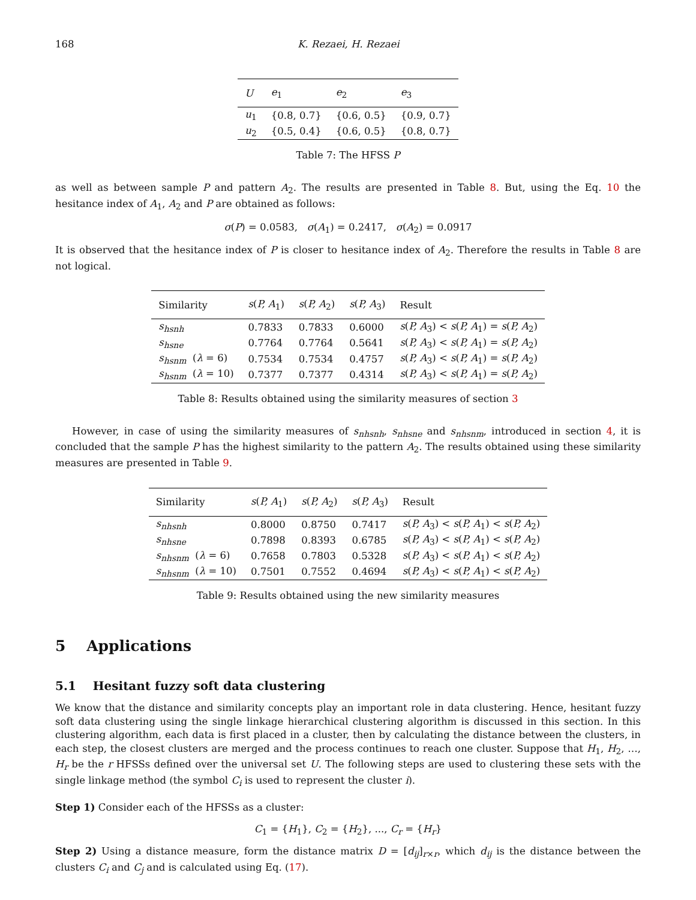168 K. Rezaei, H. Rezaei
| U | e<sub>1</sub> | e<sub>2</sub> | e<sub>3</sub> |
| --- | --- | --- | --- |
| u<sub>1</sub> | {0.8, 0.7} | {0.6, 0.5} | {0.9, 0.7} |
| u<sub>2</sub> | {0.5, 0.4} | {0.6, 0.5} | {0.8, 0.7} |
Table 7: The HFSS P
as well as between sample P and pattern A<sub>2</sub>. The results are presented in Table 8. But, using the Eq. 10 the hesitance index of A<sub>1</sub>, A<sub>2</sub> and P are obtained as follows:
σ(P) = 0.0583, σ(A<sub>1</sub>) = 0.2417, σ(A<sub>2</sub>) = 0.0917
It is observed that the hesitance index of P is closer to hesitance index of A<sub>2</sub>. Therefore the results in Table 8 are not logical.
| Similarity | s ( P, A<sub>1</sub>) | s ( P, A<sub>2</sub>) | s ( P, A<sub>3</sub>) | Result |
| --- | --- | --- | --- | --- |
| s<sub>hsnh</sub> | 0.7833 | 0.7833 | 0.6000 | s ( P, A<sub>3</sub>) < s ( P, A<sub>1</sub>) = s ( P, A<sub>2</sub>) |
| s<sub>hsne</sub> | 0.7764 | 0.7764 | 0.5641 | s ( P, A<sub>3</sub>) < s ( P, A<sub>1</sub>) = s ( P, A<sub>2</sub>) |
| s<sub>hsnm</sub> ( λ = 6) | 0.7534 | 0.7534 | 0.4757 | s ( P, A<sub>3</sub>) < s ( P, A<sub>1</sub>) = s ( P, A<sub>2</sub>) |
| s<sub>hsnm</sub> ( λ = 10) | 0.7377 | 0.7377 | 0.4314 | s ( P, A<sub>3</sub>) < s ( P, A<sub>1</sub>) = s ( P, A<sub>2</sub>) |
Table 8: Results obtained using the similarity measures of section 3
However, in case of using the similarity measures of s<sub>nhsnh</sub>, s<sub>nhsne</sub> and s<sub>nhsnm</sub>, introduced in section 4, it is concluded that the sample P has the highest similarity to the pattern A<sub>2</sub>. The results obtained using these similarity measures are presented in Table 9.
| Similarity | s ( P, A<sub>1</sub>) | s ( P, A<sub>2</sub>) | s ( P, A<sub>3</sub>) | Result |
| --- | --- | --- | --- | --- |
| s<sub>nhsnh</sub> | 0.8000 | 0.8750 | 0.7417 | s ( P, A<sub>3</sub>) < s ( P, A<sub>1</sub>) < s ( P, A<sub>2</sub>) |
| s<sub>nhsne</sub> | 0.7898 | 0.8393 | 0.6785 | s ( P, A<sub>3</sub>) < s ( P, A<sub>1</sub>) < s ( P, A<sub>2</sub>) |
| s<sub>nhsnm</sub> ( λ = 6) | 0.7658 | 0.7803 | 0.5328 | s ( P, A<sub>3</sub>) < s ( P, A<sub>1</sub>) < s ( P, A<sub>2</sub>) |
| s<sub>nhsnm</sub> ( λ = 10) | 0.7501 | 0.7552 | 0.4694 | s ( P, A<sub>3</sub>) < s ( P, A<sub>1</sub>) < s ( P, A<sub>2</sub>) |
Table 9: Results obtained using the new similarity measures
5 Applications
5.1 Hesitant fuzzy soft data clustering
We know that the distance and similarity concepts play an important role in data clustering. Hence, hesitant fuzzy soft data clustering using the single linkage hierarchical clustering algorithm is discussed in this section. In this clustering algorithm, each data is first placed in a cluster, then by calculating the distance between the clusters, in each step, the closest clusters are merged and the process continues to reach one cluster. Suppose that H<sub>1</sub>, H<sub>2</sub>, …, H<sub>r</sub> be the r HFSSs defined over the universal set U. The following steps are used to clustering these sets with the single linkage method (the symbol C<sub>i</sub> is used to represent the cluster i).
Step 1) Consider each of the HFSSs as a cluster:
C<sub>1</sub> = {H<sub>1</sub>}, C<sub>2</sub> = {H<sub>2</sub>}, ..., C<sub>r</sub> = {H<sub>r</sub>}
Step 2) Using a distance measure, form the distance matrix D = [d<sub>ij</sub>]<sub>r×r</sub>, which d<sub>ij</sub> is the distance between the clusters C<sub>i</sub> and C<sub>j</sub> and is calculated using Eq. (17).